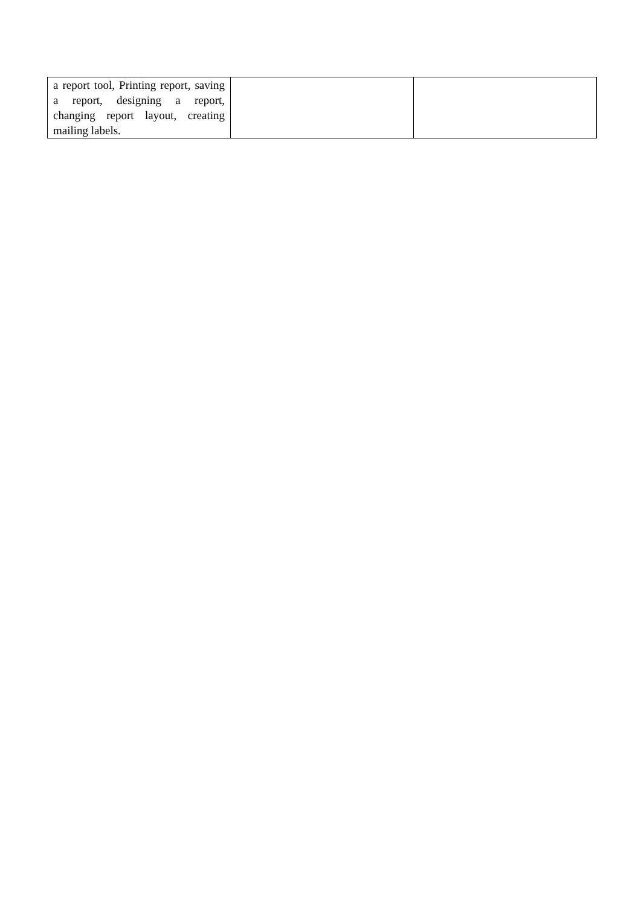| a report tool, Printing report, saving a report, designing a report, changing report layout, creating mailing labels. | | |